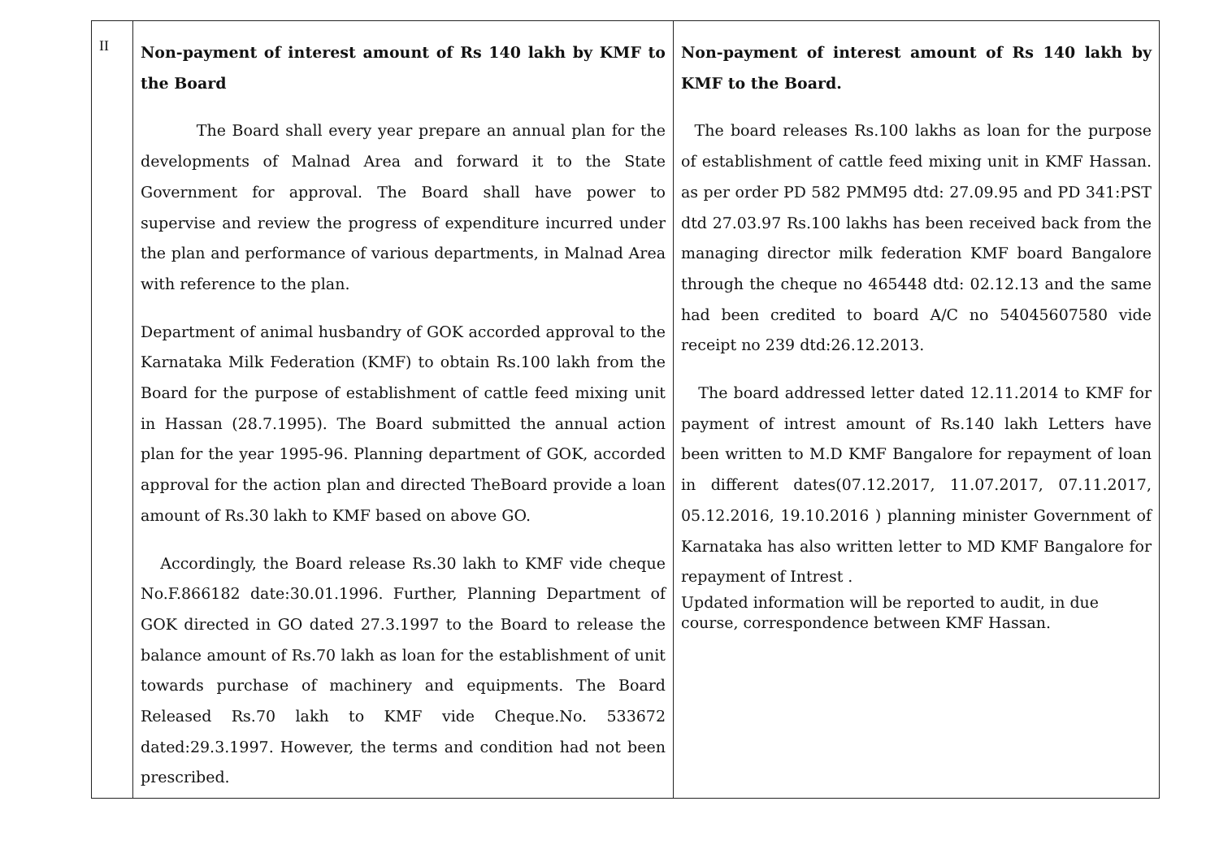| II | Non-payment of interest amount of Rs 140 lakh by KMF to the Board The Board shall every year prepare an annual plan for the developments of Malnad Area and forward it to the State Government for approval. The Board shall have power to supervise and review the progress of expenditure incurred under the plan and performance of various departments, in Malnad Area with reference to the plan. Department of animal husbandry of GOK accorded approval to the Karnataka Milk Federation (KMF) to obtain Rs.100 lakh from the Board for the purpose of establishment of cattle feed mixing unit in Hassan (28.7.1995). The Board submitted the annual action plan for the year 1995-96. Planning department of GOK, accorded approval for the action plan and directed TheBoard provide a loan amount of Rs.30 lakh to KMF based on above GO. Accordingly, the Board release Rs.30 lakh to KMF vide cheque No.F.866182 date:30.01.1996. Further, Planning Department of GOK directed in GO dated 27.3.1997 to the Board to release the balance amount of Rs.70 lakh as loan for the establishment of unit towards purchase of machinery and equipments. The Board Released Rs.70 lakh to KMF vide Cheque.No. 533672 dated:29.3.1997. However, the terms and condition had not been prescribed. | Non-payment of interest amount of Rs 140 lakh by KMF to the Board. The board releases Rs.100 lakhs as loan for the purpose of establishment of cattle feed mixing unit in KMF Hassan. as per order PD 582 PMM95 dtd: 27.09.95 and PD 341:PST dtd 27.03.97 Rs.100 lakhs has been received back from the managing director milk federation KMF board Bangalore through the cheque no 465448 dtd: 02.12.13 and the same had been credited to board A/C no 54045607580 vide receipt no 239 dtd:26.12.2013. The board addressed letter dated 12.11.2014 to KMF for payment of intrest amount of Rs.140 lakh Letters have been written to M.D KMF Bangalore for repayment of loan in different dates(07.12.2017, 11.07.2017, 07.11.2017, 05.12.2016, 19.10.2016 ) planning minister Government of Karnataka has also written letter to MD KMF Bangalore for repayment of Intrest . Updated information will be reported to audit, in due course, correspondence between KMF Hassan. |